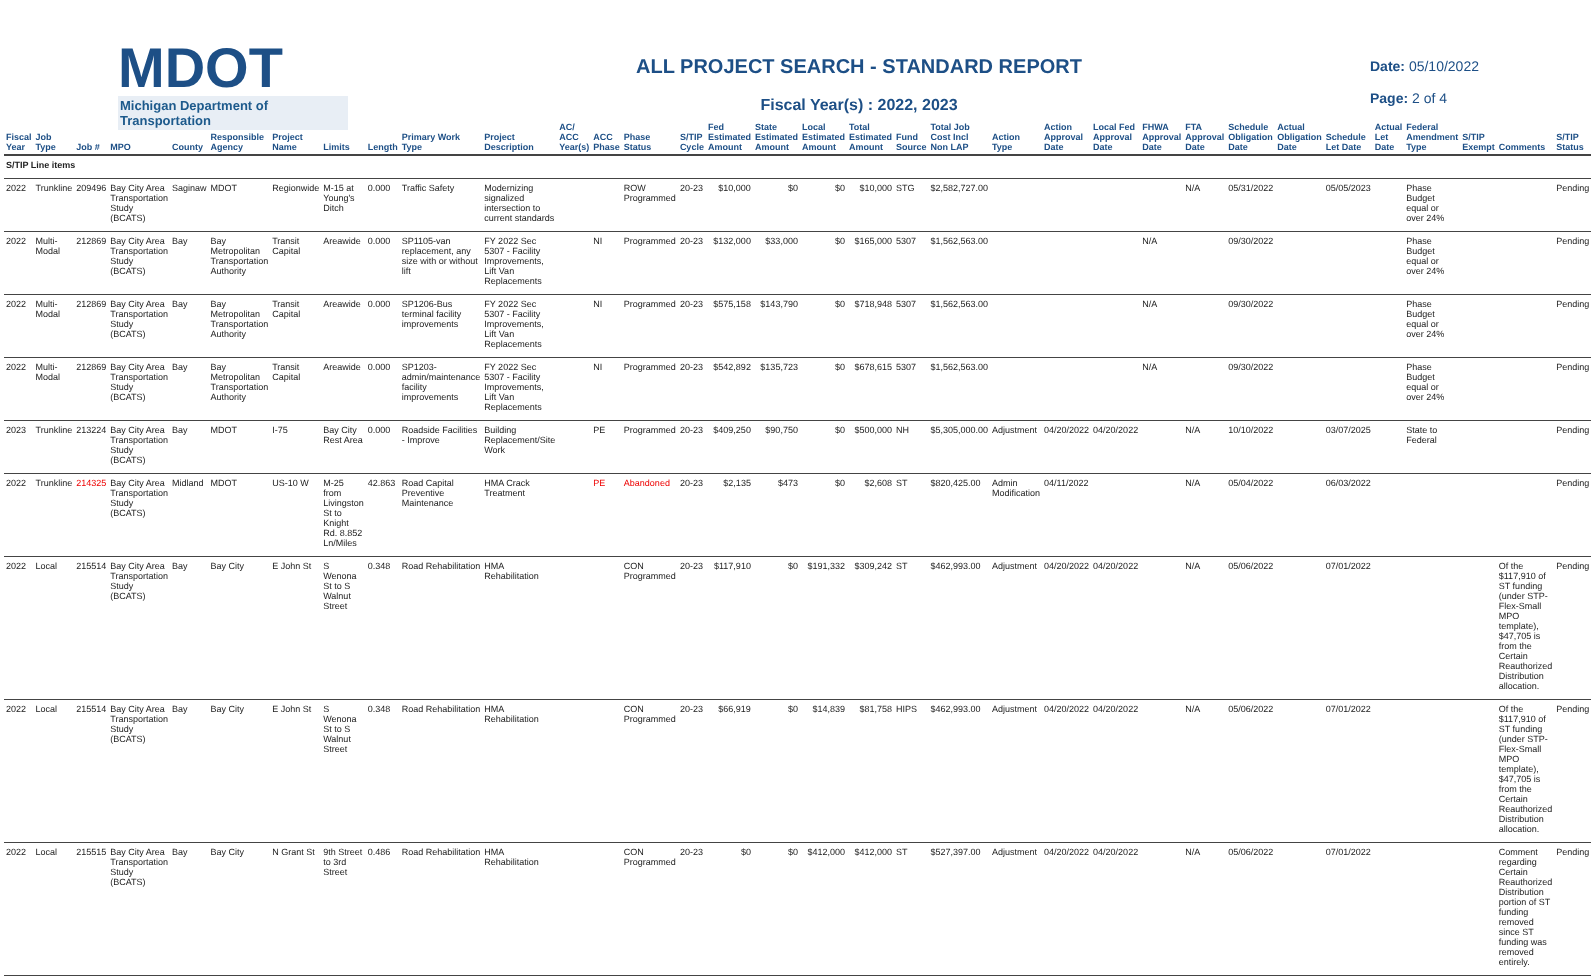MDOT
Michigan Department of Transportation
ALL PROJECT SEARCH - STANDARD REPORT
Fiscal Year(s) : 2022, 2023
Date: 05/10/2022
Page: 2 of 4
| Fiscal Year | Job Type | Job # | MPO | County | Responsible Agency | Project Name | Limits | Length | Primary Work Type | Project Description | AC/ ACC Year(s) | ACC Phase | Phase Status | S/TIP Cycle | Fed Estimated Amount | State Estimated Amount | Local Estimated Amount | Total Estimated Amount | Fund Source | Total Job Cost Incl Non LAP | Action Type | Action Approval Date | Local Fed Approval Date | FHWA Approval Date | FTA Approval Date | Schedule Obligation Date | Actual Obligation Date | Schedule Let Date | Actual Let Date | Federal Amendment Type | S/TIP Exempt | Comments | S/TIP Status |
| --- | --- | --- | --- | --- | --- | --- | --- | --- | --- | --- | --- | --- | --- | --- | --- | --- | --- | --- | --- | --- | --- | --- | --- | --- | --- | --- | --- | --- | --- | --- | --- | --- | --- |
| S/TIP Line items | | | | | | | | | | | | | | | | | | | | | | | | | | | | | | | | | |
| 2022 | Trunkline | 209496 | Bay City Area Transportation Study (BCATS) | Saginaw | MDOT | Regionwide | M-15 at Young's Ditch | 0.000 | Traffic Safety | Modernizing signalized intersection to current standards | | | ROW Programmed | 20-23 | $10,000 | $0 | $0 | $10,000 | STG | $2,582,727.00 | | | | | N/A | 05/31/2022 | | 05/05/2023 | | Phase Budget equal or over 24% | | | Pending |
| 2022 | Multi-Modal | 212869 | Bay City Area Transportation Study (BCATS) | Bay | Bay Metropolitan Transportation Authority | Transit Capital | Areawide | 0.000 | SP1105-van replacement, any size with or without lift | FY 2022 Sec 5307 - Facility Improvements, Lift Van Replacements | | NI | Programmed | 20-23 | $132,000 | $33,000 | $0 | $165,000 | 5307 | $1,562,563.00 | | | | N/A | | 09/30/2022 | | | | Phase Budget equal or over 24% | | | Pending |
| 2022 | Multi-Modal | 212869 | Bay City Area Transportation Study (BCATS) | Bay | Bay Metropolitan Transportation Authority | Transit Capital | Areawide | 0.000 | SP1206-Bus terminal facility improvements | FY 2022 Sec 5307 - Facility Improvements, Lift Van Replacements | | NI | Programmed | 20-23 | $575,158 | $143,790 | $0 | $718,948 | 5307 | $1,562,563.00 | | | | N/A | | 09/30/2022 | | | | Phase Budget equal or over 24% | | | Pending |
| 2022 | Multi-Modal | 212869 | Bay City Area Transportation Study (BCATS) | Bay | Bay Metropolitan Transportation Authority | Transit Capital | Areawide | 0.000 | SP1203-admin/maintenance facility improvements | FY 2022 Sec 5307 - Facility Improvements, Lift Van Replacements | | NI | Programmed | 20-23 | $542,892 | $135,723 | $0 | $678,615 | 5307 | $1,562,563.00 | | | | N/A | | 09/30/2022 | | | | Phase Budget equal or over 24% | | | Pending |
| 2023 | Trunkline | 213224 | Bay City Area Transportation Study (BCATS) | Bay | MDOT | I-75 | Bay City Rest Area | 0.000 | Roadside Facilities - Improve | Building Replacement/Site Work | | PE | Programmed | 20-23 | $409,250 | $90,750 | $0 | $500,000 | NH | $5,305,000.00 | Adjustment | 04/20/2022 | 04/20/2022 | | N/A | 10/10/2022 | | 03/07/2025 | | State to Federal | | | Pending |
| 2022 | Trunkline | 214325 | Bay City Area Transportation Study (BCATS) | Midland | MDOT | US-10 W | M-25 from Livingston St to Knight Rd. 8.852 Ln/Miles | 42.863 | Road Capital Preventive Maintenance | HMA Crack Treatment | | PE | Abandoned | 20-23 | $2,135 | $473 | $0 | $2,608 | ST | $820,425.00 | Admin Modification | 04/11/2022 | | | N/A | 05/04/2022 | | 06/03/2022 | | | | | Pending |
| 2022 | Local | 215514 | Bay City Area Transportation Study (BCATS) | Bay | Bay City | E John St | S Wenona St to S Walnut Street | 0.348 | Road Rehabilitation | HMA Rehabilitation | | | CON Programmed | 20-23 | $117,910 | $0 | $191,332 | $309,242 | ST | $462,993.00 | Adjustment | 04/20/2022 | 04/20/2022 | | N/A | 05/06/2022 | | 07/01/2022 | | | | Of the $117,910 of ST funding (under STP-Flex-Small MPO template), $47,705 is from the Certain Reauthorized Distribution allocation. | Pending |
| 2022 | Local | 215514 | Bay City Area Transportation Study (BCATS) | Bay | Bay City | E John St | S Wenona St to S Walnut Street | 0.348 | Road Rehabilitation | HMA Rehabilitation | | | CON Programmed | 20-23 | $66,919 | $0 | $14,839 | $81,758 | HIPS | $462,993.00 | Adjustment | 04/20/2022 | 04/20/2022 | | N/A | 05/06/2022 | | 07/01/2022 | | | | Of the $117,910 of ST funding (under STP-Flex-Small MPO template), $47,705 is from the Certain Reauthorized Distribution allocation. | Pending |
| 2022 | Local | 215515 | Bay City Area Transportation Study (BCATS) | Bay | Bay City | N Grant St | 9th Street to 3rd Street | 0.486 | Road Rehabilitation | HMA Rehabilitation | | | CON Programmed | 20-23 | $0 | $0 | $412,000 | $412,000 | ST | $527,397.00 | Adjustment | 04/20/2022 | 04/20/2022 | | N/A | 05/06/2022 | | 07/01/2022 | | | | Comment regarding Certain Reauthorized Distribution portion of ST funding removed since ST funding was removed entirely. | Pending |